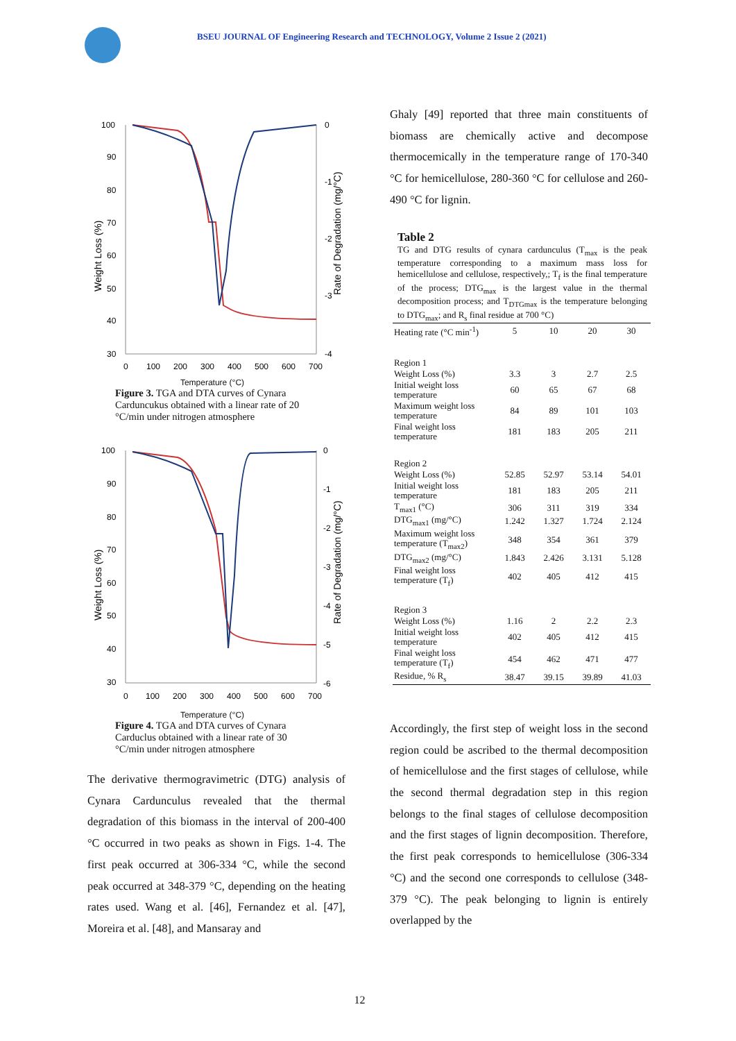BSEU JOURNAL OF Engineering Research and TECHNOLOGY, Volume 2 Issue 2 (2021)
100
90
80
70
60
50
40
30
0
100
200
300
400
500
600
700
0
-1
-2
-3
-4
Weight Loss (%)
Rate of Degradation (mg/°C)
Temperature (°C)
Figure 3. TGA and DTA curves of Cynara Carduncukus obtained with a linear rate of 20 °C/min under nitrogen atmosphere
100
90
80
70
60
50
40
30
0
100
200
300
400
500
600
700
0
-1
-2
-3
-4
-5
-6
Weight Loss (%)
Rate of Degradation (mg/°C)
Temperature (°C)
Figure 4. TGA and DTA curves of Cynara Carduclus obtained with a linear rate of 30 °C/min under nitrogen atmosphere
The derivative thermogravimetric (DTG) analysis of Cynara Cardunculus revealed that the thermal degradation of this biomass in the interval of 200-400 °C occurred in two peaks as shown in Figs. 1-4. The first peak occurred at 306-334 °C, while the second peak occurred at 348-379 °C, depending on the heating rates used. Wang et al. [46], Fernandez et al. [47], Moreira et al. [48], and Mansaray and
Ghaly [49] reported that three main constituents of biomass are chemically active and decompose thermocemically in the temperature range of 170-340 °C for hemicellulose, 280-360 °C for cellulose and 260-490 °C for lignin.
Table 2
TG and DTG results of cynara cardunculus (T<sub>max</sub> is the peak temperature corresponding to a maximum mass loss for hemicellulose and cellulose, respectively,; T<sub>f</sub> is the final temperature of the process; DTG<sub>max</sub> is the largest value in the thermal decomposition process; and T<sub>DTGmax</sub> is the temperature belonging to DTG<sub>max</sub>; and R<sub>s</sub> final residue at 700 °C)
| Heating rate (°C min<sup>-1</sup>) | 5 | 10 | 20 | 30 |
| Region 1 | | | | |
| Weight Loss (%) | 3.3 | 3 | 2.7 | 2.5 |
| Initial weight loss temperature | 60 | 65 | 67 | 68 |
| Maximum weight loss temperature | 84 | 89 | 101 | 103 |
| Final weight loss temperature | 181 | 183 | 205 | 211 |
| Region 2 | | | | |
| Weight Loss (%) | 52.85 | 52.97 | 53.14 | 54.01 |
| Initial weight loss temperature | 181 | 183 | 205 | 211 |
| T<sub>max1</sub> (°C) | 306 | 311 | 319 | 334 |
| DTG<sub>max1</sub> (mg/°C) | 1.242 | 1.327 | 1.724 | 2.124 |
| Maximum weight loss temperature (T<sub>max2</sub>) | 348 | 354 | 361 | 379 |
| DTG<sub>max2</sub> (mg/°C) | 1.843 | 2.426 | 3.131 | 5.128 |
| Final weight loss temperature (T<sub>f</sub>) | 402 | 405 | 412 | 415 |
| Region 3 | | | | |
| Weight Loss (%) | 1.16 | 2 | 2.2 | 2.3 |
| Initial weight loss temperature | 402 | 405 | 412 | 415 |
| Final weight loss temperature (T<sub>f</sub>) | 454 | 462 | 471 | 477 |
| Residue, % R<sub>s</sub> | 38.47 | 39.15 | 39.89 | 41.03 |
Accordingly, the first step of weight loss in the second region could be ascribed to the thermal decomposition of hemicellulose and the first stages of cellulose, while the second thermal degradation step in this region belongs to the final stages of cellulose decomposition and the first stages of lignin decomposition. Therefore, the first peak corresponds to hemicellulose (306-334 °C) and the second one corresponds to cellulose (348-379 °C). The peak belonging to lignin is entirely overlapped by the
12